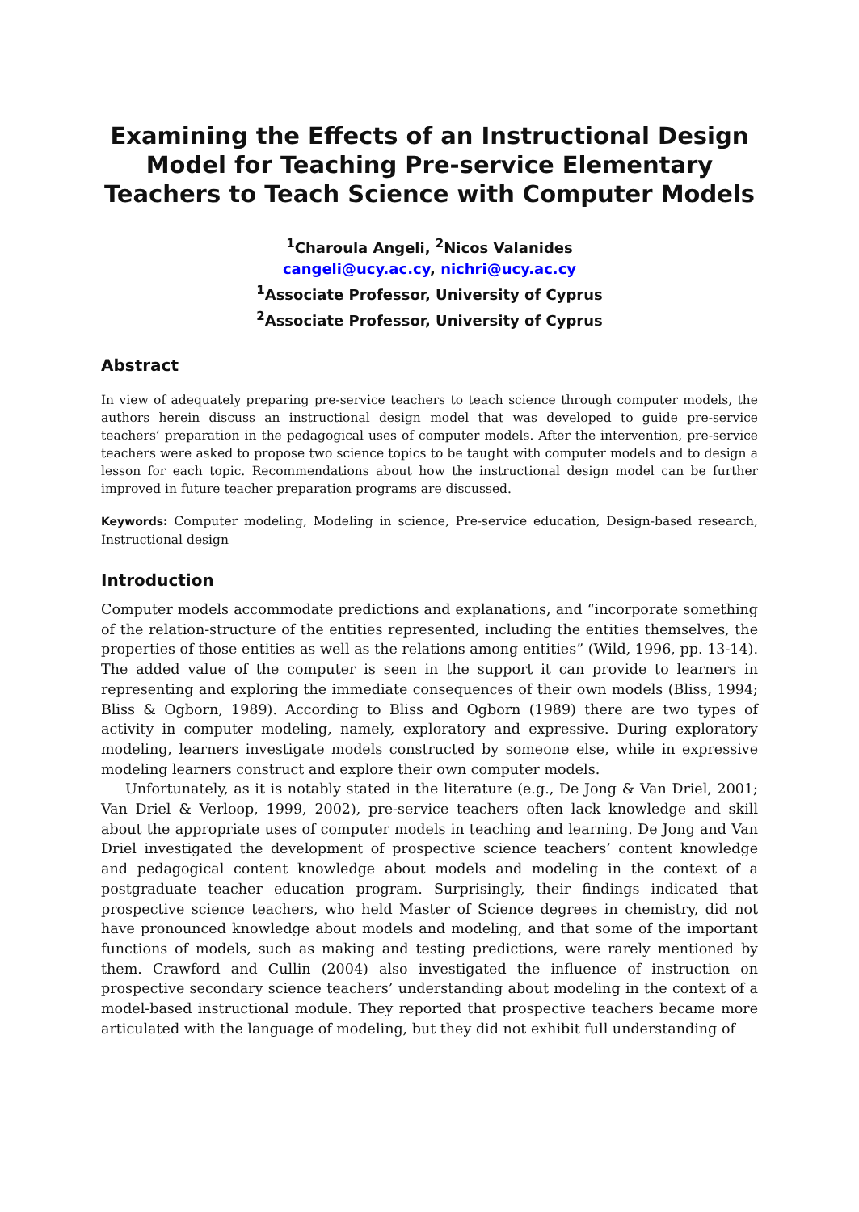Examining the Effects of an Instructional Design Model for Teaching Pre-service Elementary Teachers to Teach Science with Computer Models
<sup>1</sup> Charoula Angeli, <sup>2</sup>Nicos Valanides
cangeli@ucy.ac.cy, nichri@ucy.ac.cy
<sup>1</sup> Associate Professor, University of Cyprus
<sup>2</sup> Associate Professor, University of Cyprus
Abstract
In view of adequately preparing pre-service teachers to teach science through computer models, the authors herein discuss an instructional design model that was developed to guide pre-service teachers’ preparation in the pedagogical uses of computer models. After the intervention, pre-service teachers were asked to propose two science topics to be taught with computer models and to design a lesson for each topic. Recommendations about how the instructional design model can be further improved in future teacher preparation programs are discussed.
Keywords: Computer modeling, Modeling in science, Pre-service education, Design-based research, Instructional design
Introduction
Computer models accommodate predictions and explanations, and “incorporate something of the relation-structure of the entities represented, including the entities themselves, the properties of those entities as well as the relations among entities” (Wild, 1996, pp. 13-14). The added value of the computer is seen in the support it can provide to learners in representing and exploring the immediate consequences of their own models (Bliss, 1994; Bliss & Ogborn, 1989). According to Bliss and Ogborn (1989) there are two types of activity in computer modeling, namely, exploratory and expressive. During exploratory modeling, learners investigate models constructed by someone else, while in expressive modeling learners construct and explore their own computer models.
Unfortunately, as it is notably stated in the literature (e.g., De Jong & Van Driel, 2001; Van Driel & Verloop, 1999, 2002), pre-service teachers often lack knowledge and skill about the appropriate uses of computer models in teaching and learning. De Jong and Van Driel investigated the development of prospective science teachers’ content knowledge and pedagogical content knowledge about models and modeling in the context of a postgraduate teacher education program. Surprisingly, their findings indicated that prospective science teachers, who held Master of Science degrees in chemistry, did not have pronounced knowledge about models and modeling, and that some of the important functions of models, such as making and testing predictions, were rarely mentioned by them. Crawford and Cullin (2004) also investigated the influence of instruction on prospective secondary science teachers’ understanding about modeling in the context of a model-based instructional module. They reported that prospective teachers became more articulated with the language of modeling, but they did not exhibit full understanding of